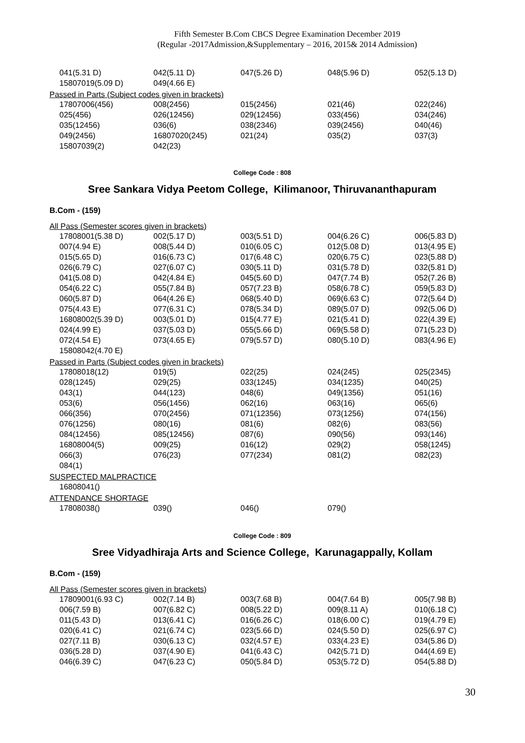Fifth Semester B.Com CBCS Degree Examination December 2019
(Regular -2017Admission,&Supplementary – 2016, 2015& 2014 Admission)
| 041(5.31 D) | 042(5.11 D) | 047(5.26 D) | 048(5.96 D) | 052(5.13 D) |
| 15807019(5.09 D) | 049(4.66 E) | | | |
Passed in Parts (Subject codes given in brackets)
| 17807006(456) | 008(2456) | 015(2456) | 021(46) | 022(246) |
| 025(456) | 026(12456) | 029(12456) | 033(456) | 034(246) |
| 035(12456) | 036(6) | 038(2346) | 039(2456) | 040(46) |
| 049(2456) | 16807020(245) | 021(24) | 035(2) | 037(3) |
| 15807039(2) | 042(23) | | | |
College Code : 808
Sree Sankara Vidya Peetom College, Kilimanoor, Thiruvananthapuram
B.Com - (159)
All Pass (Semester scores given in brackets)
| 17808001(5.38 D) | 002(5.17 D) | 003(5.51 D) | 004(6.26 C) | 006(5.83 D) |
| 007(4.94 E) | 008(5.44 D) | 010(6.05 C) | 012(5.08 D) | 013(4.95 E) |
| 015(5.65 D) | 016(6.73 C) | 017(6.48 C) | 020(6.75 C) | 023(5.88 D) |
| 026(6.79 C) | 027(6.07 C) | 030(5.11 D) | 031(5.78 D) | 032(5.81 D) |
| 041(5.08 D) | 042(4.84 E) | 045(5.60 D) | 047(7.74 B) | 052(7.26 B) |
| 054(6.22 C) | 055(7.84 B) | 057(7.23 B) | 058(6.78 C) | 059(5.83 D) |
| 060(5.87 D) | 064(4.26 E) | 068(5.40 D) | 069(6.63 C) | 072(5.64 D) |
| 075(4.43 E) | 077(6.31 C) | 078(5.34 D) | 089(5.07 D) | 092(5.06 D) |
| 16808002(5.39 D) | 003(5.01 D) | 015(4.77 E) | 021(5.41 D) | 022(4.39 E) |
| 024(4.99 E) | 037(5.03 D) | 055(5.66 D) | 069(5.58 D) | 071(5.23 D) |
| 072(4.54 E) | 073(4.65 E) | 079(5.57 D) | 080(5.10 D) | 083(4.96 E) |
| 15808042(4.70 E) | | | | |
Passed in Parts (Subject codes given in brackets)
| 17808018(12) | 019(5) | 022(25) | 024(245) | 025(2345) |
| 028(1245) | 029(25) | 033(1245) | 034(1235) | 040(25) |
| 043(1) | 044(123) | 048(6) | 049(1356) | 051(16) |
| 053(6) | 056(1456) | 062(16) | 063(16) | 065(6) |
| 066(356) | 070(2456) | 071(12356) | 073(1256) | 074(156) |
| 076(1256) | 080(16) | 081(6) | 082(6) | 083(56) |
| 084(12456) | 085(12456) | 087(6) | 090(56) | 093(146) |
| 16808004(5) | 009(25) | 016(12) | 029(2) | 058(1245) |
| 066(3) | 076(23) | 077(234) | 081(2) | 082(23) |
| 084(1) | | | | |
SUSPECTED MALPRACTICE
| 16808041() |
ATTENDANCE SHORTAGE
| 17808038() | 039() | 046() | 079() | |
College Code : 809
Sree Vidyadhiraja Arts and Science College, Karunagappally, Kollam
B.Com - (159)
All Pass (Semester scores given in brackets)
| 17809001(6.93 C) | 002(7.14 B) | 003(7.68 B) | 004(7.64 B) | 005(7.98 B) |
| 006(7.59 B) | 007(6.82 C) | 008(5.22 D) | 009(8.11 A) | 010(6.18 C) |
| 011(5.43 D) | 013(6.41 C) | 016(6.26 C) | 018(6.00 C) | 019(4.79 E) |
| 020(6.41 C) | 021(6.74 C) | 023(5.66 D) | 024(5.50 D) | 025(6.97 C) |
| 027(7.11 B) | 030(6.13 C) | 032(4.57 E) | 033(4.23 E) | 034(5.86 D) |
| 036(5.28 D) | 037(4.90 E) | 041(6.43 C) | 042(5.71 D) | 044(4.69 E) |
| 046(6.39 C) | 047(6.23 C) | 050(5.84 D) | 053(5.72 D) | 054(5.88 D) |
30